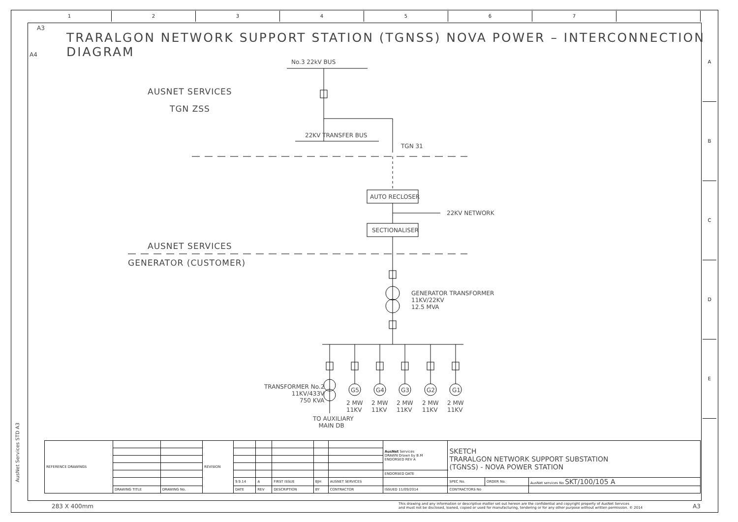1 2 3 4 5 6 7
A
B
C
D
E
A3
A4
TRARALGON NETWORK SUPPORT STATION (TGNSS) NOVA POWER – INTERCONNECTION DIAGRAM
No.3 22kV BUS
AUSNET SERVICES
TGN ZSS
22KV TRANSFER BUS
TGN 31
AUTO RECLOSER
22KV NETWORK
SECTIONALISER
AUSNET SERVICES
GENERATOR (CUSTOMER)
GENERATOR TRANSFORMER
11KV/22KV
12.5 MVA
TRANSFORMER No.2
11KV/433V
750 KVA
G5 G4 G3 G2 G1
2 MW
11KV
2 MW
11KV
2 MW
11KV
2 MW
11KV
2 MW
11KV
TO AUXILIARY
MAIN DB
AusNet Services STD A3
| REFERENCE DRAWINGS | | | REVISION | | | | | | AusNet Services DRAWN Drawn by B.M ENDORSED REV A | SKETCH TRARALGON NETWORK SUPPORT SUBSTATION (TGNSS) - NOVA POWER STATION | | |
| | | | | | | | | | ENDORSED DATE | | | |
| | | | | 9.9.14 | A | FIRST ISSUE | BJH | AUSNET SERVICES | | SPEC No. | ORDER No. | AusNet services No SKT/100/105 A |
| | DRAWING TITLE | DRAWING No. | | DATE | REV | DESCRIPTION | BY | CONTRACTOR | ISSUED 11/09/2014 | CONTRACTORS No | | |
283 X 400mm
This drawing and any information or descriptive matter set out hereon are the confidential and copyright property of AusNet Services
and must not be disclosed, loaned, copied or used for manufacturing, tendering or for any other purpose without written permission. © 2014
A3